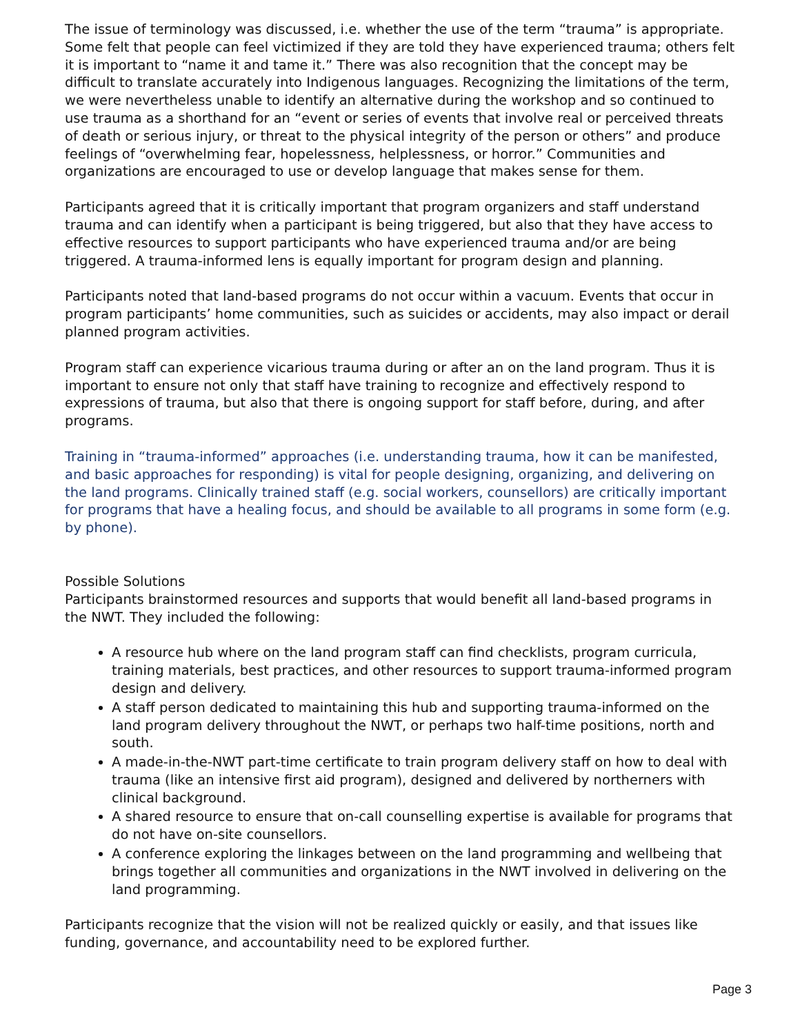The issue of terminology was discussed, i.e. whether the use of the term “trauma” is appropriate. Some felt that people can feel victimized if they are told they have experienced trauma; others felt it is important to “name it and tame it.” There was also recognition that the concept may be difficult to translate accurately into Indigenous languages. Recognizing the limitations of the term, we were nevertheless unable to identify an alternative during the workshop and so continued to use trauma as a shorthand for an “event or series of events that involve real or perceived threats of death or serious injury, or threat to the physical integrity of the person or others” and produce feelings of “overwhelming fear, hopelessness, helplessness, or horror.” Communities and organizations are encouraged to use or develop language that makes sense for them.
Participants agreed that it is critically important that program organizers and staff understand trauma and can identify when a participant is being triggered, but also that they have access to effective resources to support participants who have experienced trauma and/or are being triggered. A trauma-informed lens is equally important for program design and planning.
Participants noted that land-based programs do not occur within a vacuum. Events that occur in program participants’ home communities, such as suicides or accidents, may also impact or derail planned program activities.
Program staff can experience vicarious trauma during or after an on the land program. Thus it is important to ensure not only that staff have training to recognize and effectively respond to expressions of trauma, but also that there is ongoing support for staff before, during, and after programs.
Training in “trauma-informed” approaches (i.e. understanding trauma, how it can be manifested, and basic approaches for responding) is vital for people designing, organizing, and delivering on the land programs. Clinically trained staff (e.g. social workers, counsellors) are critically important for programs that have a healing focus, and should be available to all programs in some form (e.g. by phone).
Possible Solutions
Participants brainstormed resources and supports that would benefit all land-based programs in the NWT. They included the following:
A resource hub where on the land program staff can find checklists, program curricula, training materials, best practices, and other resources to support trauma-informed program design and delivery.
A staff person dedicated to maintaining this hub and supporting trauma-informed on the land program delivery throughout the NWT, or perhaps two half-time positions, north and south.
A made-in-the-NWT part-time certificate to train program delivery staff on how to deal with trauma (like an intensive first aid program), designed and delivered by northerners with clinical background.
A shared resource to ensure that on-call counselling expertise is available for programs that do not have on-site counsellors.
A conference exploring the linkages between on the land programming and wellbeing that brings together all communities and organizations in the NWT involved in delivering on the land programming.
Participants recognize that the vision will not be realized quickly or easily, and that issues like funding, governance, and accountability need to be explored further.
Page 3